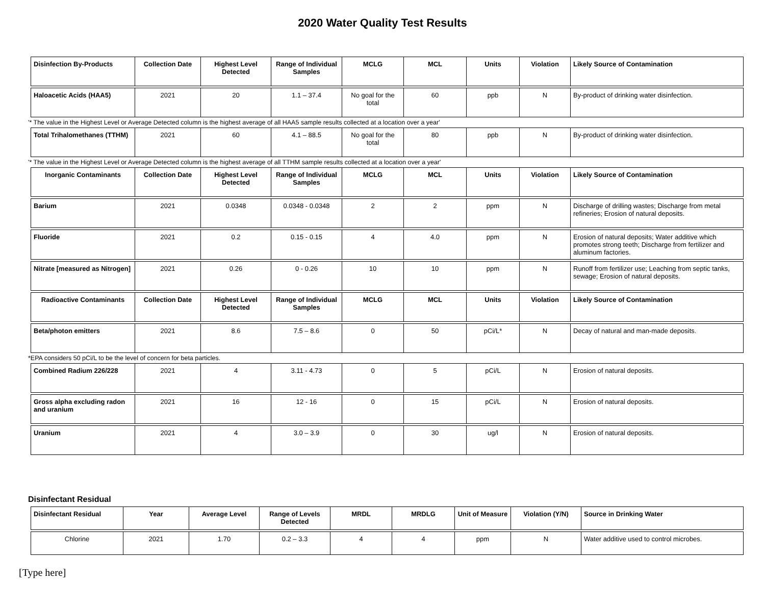2020 Water Quality Test Results
| Disinfection By-Products | Collection Date | Highest Level Detected | Range of Individual Samples | MCLG | MCL | Units | Violation | Likely Source of Contamination |
| --- | --- | --- | --- | --- | --- | --- | --- | --- |
| Haloacetic Acids (HAA5) | 2021 | 20 | 1.1 – 37.4 | No goal for the total | 60 | ppb | N | By-product of drinking water disinfection. |
'* The value in the Highest Level or Average Detected column is the highest average of all HAA5 sample results collected at a location over a year'
| Total Trihalomethanes (TTHM) | 2021 | 60 | 4.1 – 88.5 | No goal for the total | 80 | ppb | N | By-product of drinking water disinfection. |
'* The value in the Highest Level or Average Detected column is the highest average of all TTHM sample results collected at a location over a year'
| Inorganic Contaminants | Collection Date | Highest Level Detected | Range of Individual Samples | MCLG | MCL | Units | Violation | Likely Source of Contamination |
| --- | --- | --- | --- | --- | --- | --- | --- | --- |
| Barium | 2021 | 0.0348 | 0.0348 - 0.0348 | 2 | 2 | ppm | N | Discharge of drilling wastes; Discharge from metal refineries; Erosion of natural deposits. |
| Fluoride | 2021 | 0.2 | 0.15 - 0.15 | 4 | 4.0 | ppm | N | Erosion of natural deposits; Water additive which promotes strong teeth; Discharge from fertilizer and aluminum factories. |
| Nitrate [measured as Nitrogen] | 2021 | 0.26 | 0 - 0.26 | 10 | 10 | ppm | N | Runoff from fertilizer use; Leaching from septic tanks, sewage; Erosion of natural deposits. |
| Radioactive Contaminants | Collection Date | Highest Level Detected | Range of Individual Samples | MCLG | MCL | Units | Violation | Likely Source of Contamination |
| Beta/photon emitters | 2021 | 8.6 | 7.5 – 8.6 | 0 | 50 | pCi/L* | N | Decay of natural and man-made deposits. |
*EPA considers 50 pCi/L to be the level of concern for beta particles.
| Combined Radium 226/228 | 2021 | 4 | 3.11 - 4.73 | 0 | 5 | pCi/L | N | Erosion of natural deposits. |
| Gross alpha excluding radon and uranium | 2021 | 16 | 12 - 16 | 0 | 15 | pCi/L | N | Erosion of natural deposits. |
| Uranium | 2021 | 4 | 3.0 – 3.9 | 0 | 30 | ug/l | N | Erosion of natural deposits. |
Disinfectant Residual
| Disinfectant Residual | Year | Average Level | Range of Levels Detected | MRDL | MRDLG | Unit of Measure | Violation (Y/N) | Source in Drinking Water |
| --- | --- | --- | --- | --- | --- | --- | --- | --- |
| Chlorine | 2021 | 1.70 | 0.2 – 3.3 | 4 | 4 | ppm | N | Water additive used to control microbes. |
[Type here]